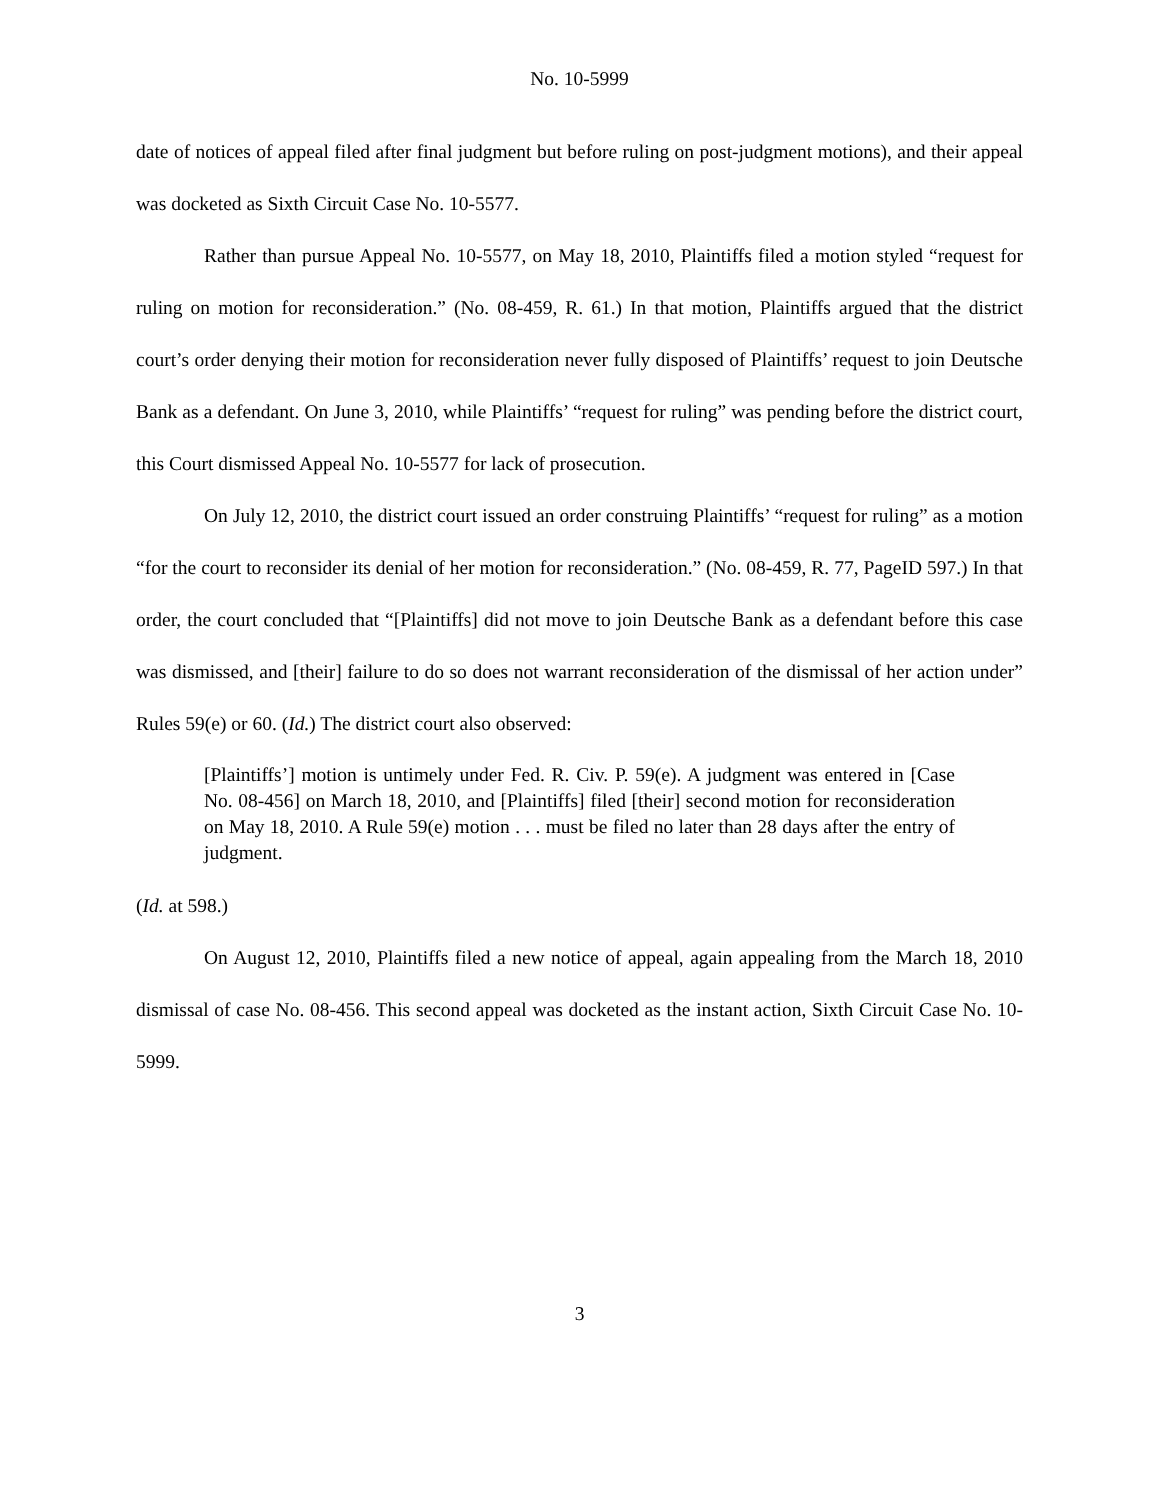No. 10-5999
date of notices of appeal filed after final judgment but before ruling on post-judgment motions), and their appeal was docketed as Sixth Circuit Case No. 10-5577.
Rather than pursue Appeal No. 10-5577, on May 18, 2010, Plaintiffs filed a motion styled “request for ruling on motion for reconsideration.” (No. 08-459, R. 61.) In that motion, Plaintiffs argued that the district court’s order denying their motion for reconsideration never fully disposed of Plaintiffs’ request to join Deutsche Bank as a defendant. On June 3, 2010, while Plaintiffs’ “request for ruling” was pending before the district court, this Court dismissed Appeal No. 10-5577 for lack of prosecution.
On July 12, 2010, the district court issued an order construing Plaintiffs’ “request for ruling” as a motion “for the court to reconsider its denial of her motion for reconsideration.” (No. 08-459, R. 77, PageID 597.) In that order, the court concluded that “[Plaintiffs] did not move to join Deutsche Bank as a defendant before this case was dismissed, and [their] failure to do so does not warrant reconsideration of the dismissal of her action under” Rules 59(e) or 60. (Id.) The district court also observed:
[Plaintiffs’] motion is untimely under Fed. R. Civ. P. 59(e). A judgment was entered in [Case No. 08-456] on March 18, 2010, and [Plaintiffs] filed [their] second motion for reconsideration on May 18, 2010. A Rule 59(e) motion . . . must be filed no later than 28 days after the entry of judgment.
(Id. at 598.)
On August 12, 2010, Plaintiffs filed a new notice of appeal, again appealing from the March 18, 2010 dismissal of case No. 08-456. This second appeal was docketed as the instant action, Sixth Circuit Case No. 10-5999.
3